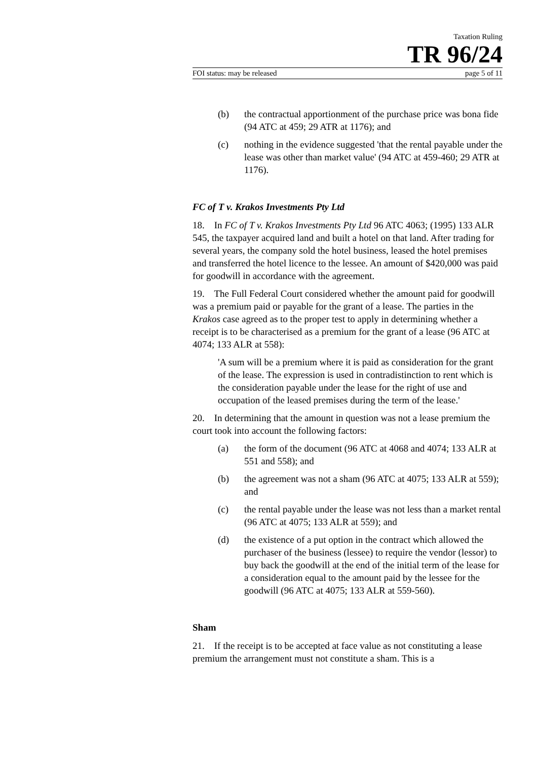Taxation Ruling
TR 96/24
FOI status: may be released page 5 of 11
(b) the contractual apportionment of the purchase price was bona fide (94 ATC at 459; 29 ATR at 1176); and
(c) nothing in the evidence suggested 'that the rental payable under the lease was other than market value' (94 ATC at 459-460; 29 ATR at 1176).
FC of T v. Krakos Investments Pty Ltd
18. In FC of T v. Krakos Investments Pty Ltd 96 ATC 4063; (1995) 133 ALR 545, the taxpayer acquired land and built a hotel on that land. After trading for several years, the company sold the hotel business, leased the hotel premises and transferred the hotel licence to the lessee. An amount of $420,000 was paid for goodwill in accordance with the agreement.
19. The Full Federal Court considered whether the amount paid for goodwill was a premium paid or payable for the grant of a lease. The parties in the Krakos case agreed as to the proper test to apply in determining whether a receipt is to be characterised as a premium for the grant of a lease (96 ATC at 4074; 133 ALR at 558):
'A sum will be a premium where it is paid as consideration for the grant of the lease. The expression is used in contradistinction to rent which is the consideration payable under the lease for the right of use and occupation of the leased premises during the term of the lease.'
20. In determining that the amount in question was not a lease premium the court took into account the following factors:
(a) the form of the document (96 ATC at 4068 and 4074; 133 ALR at 551 and 558); and
(b) the agreement was not a sham (96 ATC at 4075; 133 ALR at 559); and
(c) the rental payable under the lease was not less than a market rental (96 ATC at 4075; 133 ALR at 559); and
(d) the existence of a put option in the contract which allowed the purchaser of the business (lessee) to require the vendor (lessor) to buy back the goodwill at the end of the initial term of the lease for a consideration equal to the amount paid by the lessee for the goodwill (96 ATC at 4075; 133 ALR at 559-560).
Sham
21. If the receipt is to be accepted at face value as not constituting a lease premium the arrangement must not constitute a sham. This is a